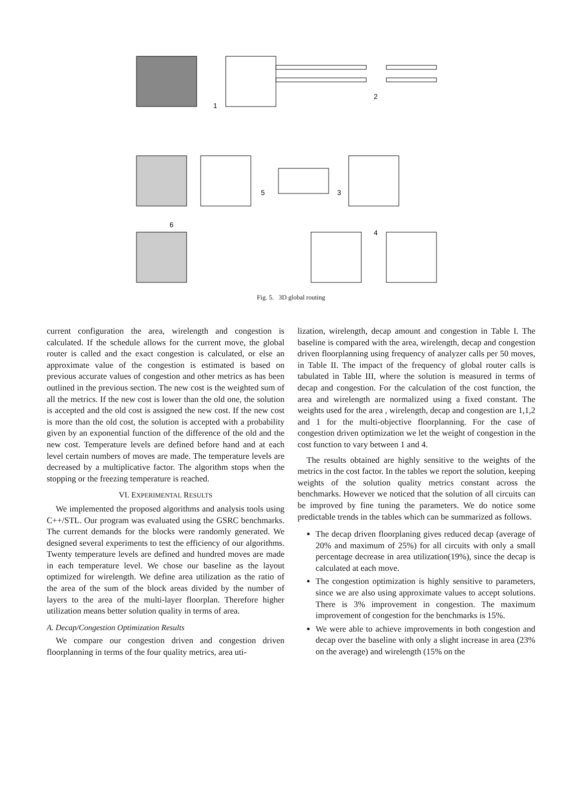1
2
3
4
5
6
Fig. 5. 3D global routing
current configuration the area, wirelength and congestion is calculated. If the schedule allows for the current move, the global router is called and the exact congestion is calculated, or else an approximate value of the congestion is estimated is based on previous accurate values of congestion and other metrics as has been outlined in the previous section. The new cost is the weighted sum of all the metrics. If the new cost is lower than the old one, the solution is accepted and the old cost is assigned the new cost. If the new cost is more than the old cost, the solution is accepted with a probability given by an exponential function of the difference of the old and the new cost. Temperature levels are defined before hand and at each level certain numbers of moves are made. The temperature levels are decreased by a multiplicative factor. The algorithm stops when the stopping or the freezing temperature is reached.
VI. EXPERIMENTAL RESULTS
We implemented the proposed algorithms and analysis tools using C++/STL. Our program was evaluated using the GSRC benchmarks. The current demands for the blocks were randomly generated. We designed several experiments to test the efficiency of our algorithms. Twenty temperature levels are defined and hundred moves are made in each temperature level. We chose our baseline as the layout optimized for wirelength. We define area utilization as the ratio of the area of the sum of the block areas divided by the number of layers to the area of the multi-layer floorplan. Therefore higher utilization means better solution quality in terms of area.
A. Decap/Congestion Optimization Results
We compare our congestion driven and congestion driven floorplanning in terms of the four quality metrics, area uti-
lization, wirelength, decap amount and congestion in Table I. The baseline is compared with the area, wirelength, decap and congestion driven floorplanning using frequency of analyzer calls per 50 moves, in Table II. The impact of the frequency of global router calls is tabulated in Table III, where the solution is measured in terms of decap and congestion. For the calculation of the cost function, the area and wirelength are normalized using a fixed constant. The weights used for the area , wirelength, decap and congestion are 1,1,2 and 1 for the multi-objective floorplanning. For the case of congestion driven optimization we let the weight of congestion in the cost function to vary between 1 and 4.
The results obtained are highly sensitive to the weights of the metrics in the cost factor. In the tables we report the solution, keeping weights of the solution quality metrics constant across the benchmarks. However we noticed that the solution of all circuits can be improved by fine tuning the parameters. We do notice some predictable trends in the tables which can be summarized as follows.
The decap driven floorplaning gives reduced decap (average of 20% and maximum of 25%) for all circuits with only a small percentage decrease in area utilization(19%), since the decap is calculated at each move.
The congestion optimization is highly sensitive to parameters, since we are also using approximate values to accept solutions. There is 3% improvement in congestion. The maximum improvement of congestion for the benchmarks is 15%.
We were able to achieve improvements in both congestion and decap over the baseline with only a slight increase in area (23% on the average) and wirelength (15% on the